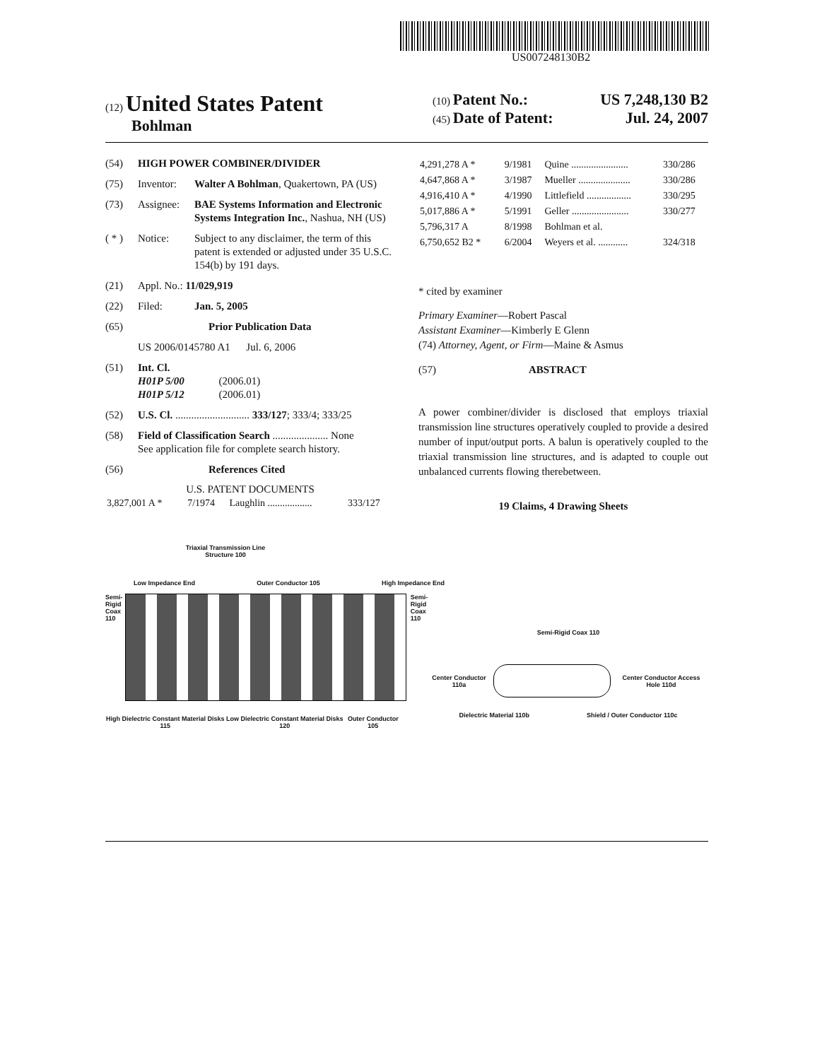US007248130B2
(12) United States Patent
Bohlman
(10) Patent No.: US 7,248,130 B2
(45) Date of Patent: Jul. 24, 2007
(54) HIGH POWER COMBINER/DIVIDER
(75) Inventor: Walter A Bohlman, Quakertown, PA (US)
(73) Assignee: BAE Systems Information and Electronic Systems Integration Inc., Nashua, NH (US)
( * ) Notice: Subject to any disclaimer, the term of this patent is extended or adjusted under 35 U.S.C. 154(b) by 191 days.
(21) Appl. No.: 11/029,919
(22) Filed: Jan. 5, 2005
(65) Prior Publication Data
US 2006/0145780 A1 Jul. 6, 2006
(51) Int. Cl.
H01P 5/00 (2006.01)
H01P 5/12 (2006.01)
(52) U.S. Cl. ............................ 333/127; 333/4; 333/25
(58) Field of Classification Search ..................... None
See application file for complete search history.
(56) References Cited
U.S. PATENT DOCUMENTS
| 3,827,001 A * | 7/1974 | Laughlin .................. | 333/127 |
| 4,291,278 A * | 9/1981 | Quine ....................... | 330/286 |
| 4,647,868 A * | 3/1987 | Mueller ..................... | 330/286 |
| 4,916,410 A * | 4/1990 | Littlefield .................. | 330/295 |
| 5,017,886 A * | 5/1991 | Geller ....................... | 330/277 |
| 5,796,317 A | 8/1998 | Bohlman et al. | |
| 6,750,652 B2 * | 6/2004 | Weyers et al. ............ | 324/318 |
* cited by examiner
Primary Examiner—Robert Pascal
Assistant Examiner—Kimberly E Glenn
(74) Attorney, Agent, or Firm—Maine & Asmus
(57) ABSTRACT
A power combiner/divider is disclosed that employs triaxial transmission line structures operatively coupled to provide a desired number of input/output ports. A balun is operatively coupled to the triaxial transmission line structures, and is adapted to couple out unbalanced currents flowing therebetween.
19 Claims, 4 Drawing Sheets
Triaxial Transmission Line Structure 100
Low Impedance End Outer Conductor 105 High Impedance End
Semi-Rigid Coax 110
Semi-Rigid Coax 110
High Dielectric Constant Material Disks 115 Low Dielectric Constant Material Disks 120 Outer Conductor 105
Semi-Rigid Coax 110
Center Conductor 110a
Center Conductor Access Hole 110d
Dielectric Material 110b Shield / Outer Conductor 110c